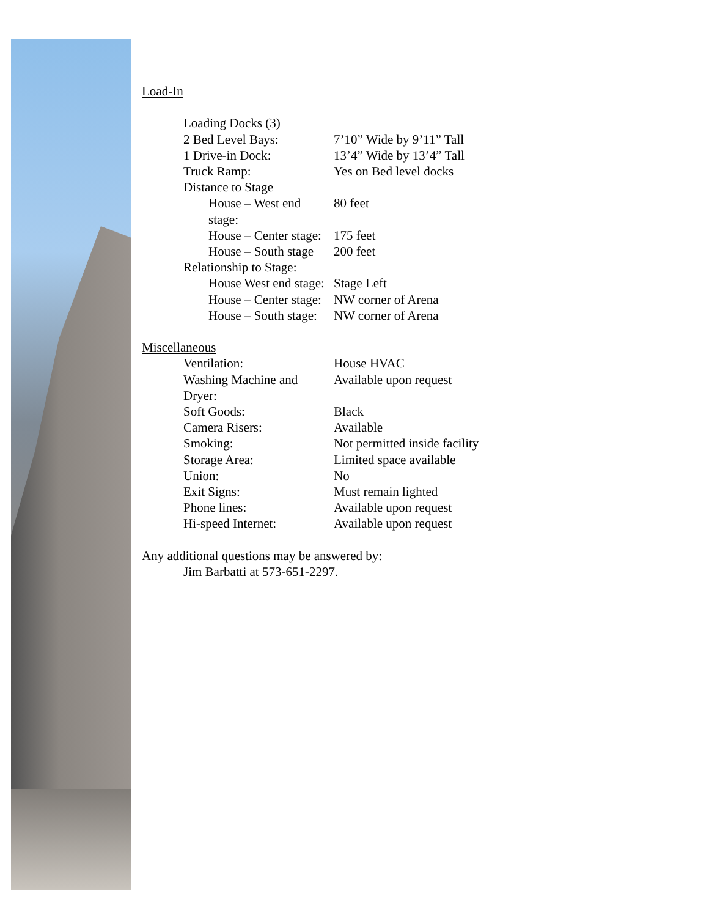Load-In
Loading Docks (3)
2 Bed Level Bays: 7’10” Wide by 9’11” Tall
1 Drive-in Dock: 13’4” Wide by 13’4” Tall
Truck Ramp: Yes on Bed level docks
Distance to Stage
House – West end stage: 80 feet
House – Center stage: 175 feet
House – South stage 200 feet
Relationship to Stage:
House West end stage: Stage Left
House – Center stage: NW corner of Arena
House – South stage: NW corner of Arena
Miscellaneous
Ventilation: House HVAC
Washing Machine and Dryer: Available upon request
Soft Goods: Black
Camera Risers: Available
Smoking: Not permitted inside facility
Storage Area: Limited space available
Union: No
Exit Signs: Must remain lighted
Phone lines: Available upon request
Hi-speed Internet: Available upon request
Any additional questions may be answered by:
Jim Barbatti at 573-651-2297.